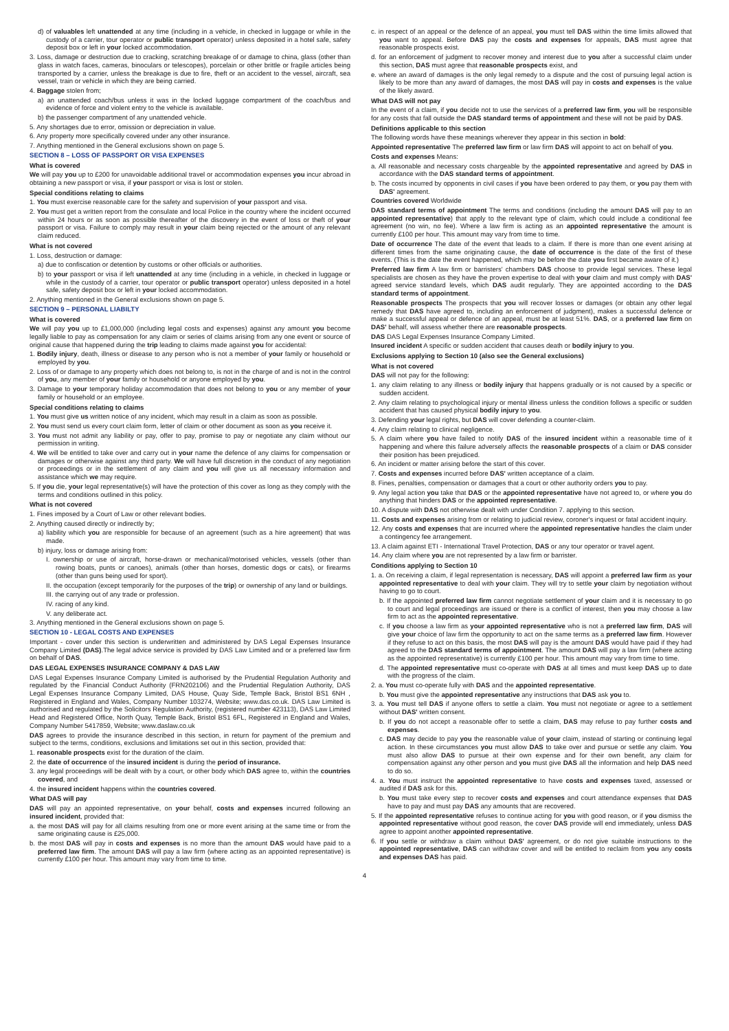d) of valuables left unattended at any time (including in a vehicle, in checked in luggage or while in the custody of a carrier, tour operator or public transport operator) unless deposited in a hotel safe, safety deposit box or left in your locked accommodation.
3. Loss, damage or destruction due to cracking, scratching breakage of or damage to china, glass (other than glass in watch faces, cameras, binoculars or telescopes), porcelain or other brittle or fragile articles being transported by a carrier, unless the breakage is due to fire, theft or an accident to the vessel, aircraft, sea vessel, train or vehicle in which they are being carried.
4. Baggage stolen from;
a) an unattended coach/bus unless it was in the locked luggage compartment of the coach/bus and evidence of force and violent entry to the vehicle is available.
b) the passenger compartment of any unattended vehicle.
5. Any shortages due to error, omission or depreciation in value.
6. Any property more specifically covered under any other insurance.
7. Anything mentioned in the General exclusions shown on page 5.
SECTION 8 – LOSS OF PASSPORT OR VISA EXPENSES
What is covered
We will pay you up to £200 for unavoidable additional travel or accommodation expenses you incur abroad in obtaining a new passport or visa, if your passport or visa is lost or stolen.
Special conditions relating to claims
1. You must exercise reasonable care for the safety and supervision of your passport and visa.
2. You must get a written report from the consulate and local Police in the country where the incident occurred within 24 hours or as soon as possible thereafter of the discovery in the event of loss or theft of your passport or visa. Failure to comply may result in your claim being rejected or the amount of any relevant claim reduced.
What is not covered
1. Loss, destruction or damage:
a) due to confiscation or detention by customs or other officials or authorities.
b) to your passport or visa if left unattended at any time (including in a vehicle, in checked in luggage or while in the custody of a carrier, tour operator or public transport operator) unless deposited in a hotel safe, safety deposit box or left in your locked accommodation.
2. Anything mentioned in the General exclusions shown on page 5.
SECTION 9 – PERSONAL LIABILTY
What is covered
We will pay you up to £1,000,000 (including legal costs and expenses) against any amount you become legally liable to pay as compensation for any claim or series of claims arising from any one event or source of original cause that happened during the trip leading to claims made against you for accidental:
1. Bodily injury, death, illness or disease to any person who is not a member of your family or household or employed by you.
2. Loss of or damage to any property which does not belong to, is not in the charge of and is not in the control of you, any member of your family or household or anyone employed by you.
3. Damage to your temporary holiday accommodation that does not belong to you or any member of your family or household or an employee.
Special conditions relating to claims
1. You must give us written notice of any incident, which may result in a claim as soon as possible.
2. You must send us every court claim form, letter of claim or other document as soon as you receive it.
3. You must not admit any liability or pay, offer to pay, promise to pay or negotiate any claim without our permission in writing.
4. We will be entitled to take over and carry out in your name the defence of any claims for compensation or damages or otherwise against any third party. We will have full discretion in the conduct of any negotiation or proceedings or in the settlement of any claim and you will give us all necessary information and assistance which we may require.
5. If you die, your legal representative(s) will have the protection of this cover as long as they comply with the terms and conditions outlined in this policy.
What is not covered
1. Fines imposed by a Court of Law or other relevant bodies.
2. Anything caused directly or indirectly by;
a) liability which you are responsible for because of an agreement (such as a hire agreement) that was made.
b) injury, loss or damage arising from:
I. ownership or use of aircraft, horse-drawn or mechanical/motorised vehicles, vessels (other than rowing boats, punts or canoes), animals (other than horses, domestic dogs or cats), or firearms (other than guns being used for sport).
II. the occupation (except temporarily for the purposes of the trip) or ownership of any land or buildings.
III. the carrying out of any trade or profession.
IV. racing of any kind.
V. any deliberate act.
3. Anything mentioned in the General exclusions shown on page 5.
SECTION 10 - LEGAL COSTS AND EXPENSES
Important - cover under this section is underwritten and administered by DAS Legal Expenses Insurance Company Limited (DAS).The legal advice service is provided by DAS Law Limited and or a preferred law firm on behalf of DAS.
DAS LEGAL EXPENSES INSURANCE COMPANY & DAS LAW
DAS Legal Expenses Insurance Company Limited is authorised by the Prudential Regulation Authority and regulated by the Financial Conduct Authority (FRN202106) and the Prudential Regulation Authority, DAS Legal Expenses Insurance Company Limited, DAS House, Quay Side, Temple Back, Bristol BS1 6NH , Registered in England and Wales, Company Number 103274, Website; www.das.co.uk. DAS Law Limited is authorised and regulated by the Solicitors Regulation Authority, (registered number 423113), DAS Law Limited Head and Registered Office, North Quay, Temple Back, Bristol BS1 6FL, Registered in England and Wales, Company Number 5417859, Website; www.daslaw.co.uk
DAS agrees to provide the insurance described in this section, in return for payment of the premium and subject to the terms, conditions, exclusions and limitations set out in this section, provided that:
1. reasonable prospects exist for the duration of the claim.
2. the date of occurrence of the insured incident is during the period of insurance.
3. any legal proceedings will be dealt with by a court, or other body which DAS agree to, within the countries covered, and
4. the insured incident happens within the countries covered.
What DAS will pay
DAS will pay an appointed representative, on your behalf, costs and expenses incurred following an insured incident, provided that:
a. the most DAS will pay for all claims resulting from one or more event arising at the same time or from the same originating cause is £25,000.
b. the most DAS will pay in costs and expenses is no more than the amount DAS would have paid to a preferred law firm. The amount DAS will pay a law firm (where acting as an appointed representative) is currently £100 per hour. This amount may vary from time to time.
c. in respect of an appeal or the defence of an appeal, you must tell DAS within the time limits allowed that you want to appeal. Before DAS pay the costs and expenses for appeals, DAS must agree that reasonable prospects exist.
d. for an enforcement of judgment to recover money and interest due to you after a successful claim under this section, DAS must agree that reasonable prospects exist, and
e. where an award of damages is the only legal remedy to a dispute and the cost of pursuing legal action is likely to be more than any award of damages, the most DAS will pay in costs and expenses is the value of the likely award.
What DAS will not pay
In the event of a claim, if you decide not to use the services of a preferred law firm, you will be responsible for any costs that fall outside the DAS standard terms of appointment and these will not be paid by DAS.
Definitions applicable to this section
The following words have these meanings wherever they appear in this section in bold:
Appointed representative The preferred law firm or law firm DAS will appoint to act on behalf of you.
Costs and expenses Means:
a. All reasonable and necessary costs chargeable by the appointed representative and agreed by DAS in accordance with the DAS standard terms of appointment.
b. The costs incurred by opponents in civil cases if you have been ordered to pay them, or you pay them with DAS' agreement.
Countries covered Worldwide
DAS standard terms of appointment The terms and conditions (including the amount DAS will pay to an appointed representative) that apply to the relevant type of claim, which could include a conditional fee agreement (no win, no fee). Where a law firm is acting as an appointed representative the amount is currently £100 per hour. This amount may vary from time to time.
Date of occurrence The date of the event that leads to a claim. If there is more than one event arising at different times from the same originating cause, the date of occurrence is the date of the first of these events. (This is the date the event happened, which may be before the date you first became aware of it.)
Preferred law firm A law firm or barristers' chambers DAS choose to provide legal services. These legal specialists are chosen as they have the proven expertise to deal with your claim and must comply with DAS' agreed service standard levels, which DAS audit regularly. They are appointed according to the DAS standard terms of appointment.
Reasonable prospects The prospects that you will recover losses or damages (or obtain any other legal remedy that DAS have agreed to, including an enforcement of judgment), makes a successful defence or make a successful appeal or defence of an appeal, must be at least 51%. DAS, or a preferred law firm on DAS' behalf, will assess whether there are reasonable prospects.
DAS DAS Legal Expenses Insurance Company Limited.
Insured incident A specific or sudden accident that causes death or bodily injury to you.
Exclusions applying to Section 10 (also see the General exclusions)
What is not covered
DAS will not pay for the following:
1. any claim relating to any illness or bodily injury that happens gradually or is not caused by a specific or sudden accident.
2. Any claim relating to psychological injury or mental illness unless the condition follows a specific or sudden accident that has caused physical bodily injury to you.
3. Defending your legal rights, but DAS will cover defending a counter-claim.
4. Any claim relating to clinical negligence.
5. A claim where you have failed to notify DAS of the insured incident within a reasonable time of it happening and where this failure adversely affects the reasonable prospects of a claim or DAS consider their position has been prejudiced.
6. An incident or matter arising before the start of this cover.
7. Costs and expenses incurred before DAS' written acceptance of a claim.
8. Fines, penalties, compensation or damages that a court or other authority orders you to pay.
9. Any legal action you take that DAS or the appointed representative have not agreed to, or where you do anything that hinders DAS or the appointed representative.
10. A dispute with DAS not otherwise dealt with under Condition 7. applying to this section.
11. Costs and expenses arising from or relating to judicial review, coroner's inquest or fatal accident inquiry.
12. Any costs and expenses that are incurred where the appointed representative handles the claim under a contingency fee arrangement.
13. A claim against ETI - International Travel Protection, DAS or any tour operator or travel agent.
14. Any claim where you are not represented by a law firm or barrister.
Conditions applying to Section 10
1. a. On receiving a claim, if legal representation is necessary, DAS will appoint a preferred law firm as your appointed representative to deal with your claim. They will try to settle your claim by negotiation without having to go to court.
b. If the appointed preferred law firm cannot negotiate settlement of your claim and it is necessary to go to court and legal proceedings are issued or there is a conflict of interest, then you may choose a law firm to act as the appointed representative.
c. If you choose a law firm as your appointed representative who is not a preferred law firm, DAS will give your choice of law firm the opportunity to act on the same terms as a preferred law firm. However if they refuse to act on this basis, the most DAS will pay is the amount DAS would have paid if they had agreed to the DAS standard terms of appointment. The amount DAS will pay a law firm (where acting as the appointed representative) is currently £100 per hour. This amount may vary from time to time.
d. The appointed representative must co-operate with DAS at all times and must keep DAS up to date with the progress of the claim.
2. a. You must co-operate fully with DAS and the appointed representative.
b. You must give the appointed representative any instructions that DAS ask you to.
3. a. You must tell DAS if anyone offers to settle a claim. You must not negotiate or agree to a settlement without DAS' written consent.
b. If you do not accept a reasonable offer to settle a claim, DAS may refuse to pay further costs and expenses.
c. DAS may decide to pay you the reasonable value of your claim, instead of starting or continuing legal action. In these circumstances you must allow DAS to take over and pursue or settle any claim. You must also allow DAS to pursue at their own expense and for their own benefit, any claim for compensation against any other person and you must give DAS all the information and help DAS need to do so.
4. a. You must instruct the appointed representative to have costs and expenses taxed, assessed or audited if DAS ask for this.
b. You must take every step to recover costs and expenses and court attendance expenses that DAS have to pay and must pay DAS any amounts that are recovered.
5. If the appointed representative refuses to continue acting for you with good reason, or if you dismiss the appointed representative without good reason, the cover DAS provide will end immediately, unless DAS agree to appoint another appointed representative.
6. If you settle or withdraw a claim without DAS' agreement, or do not give suitable instructions to the appointed representative, DAS can withdraw cover and will be entitled to reclaim from you any costs and expenses DAS has paid.
4